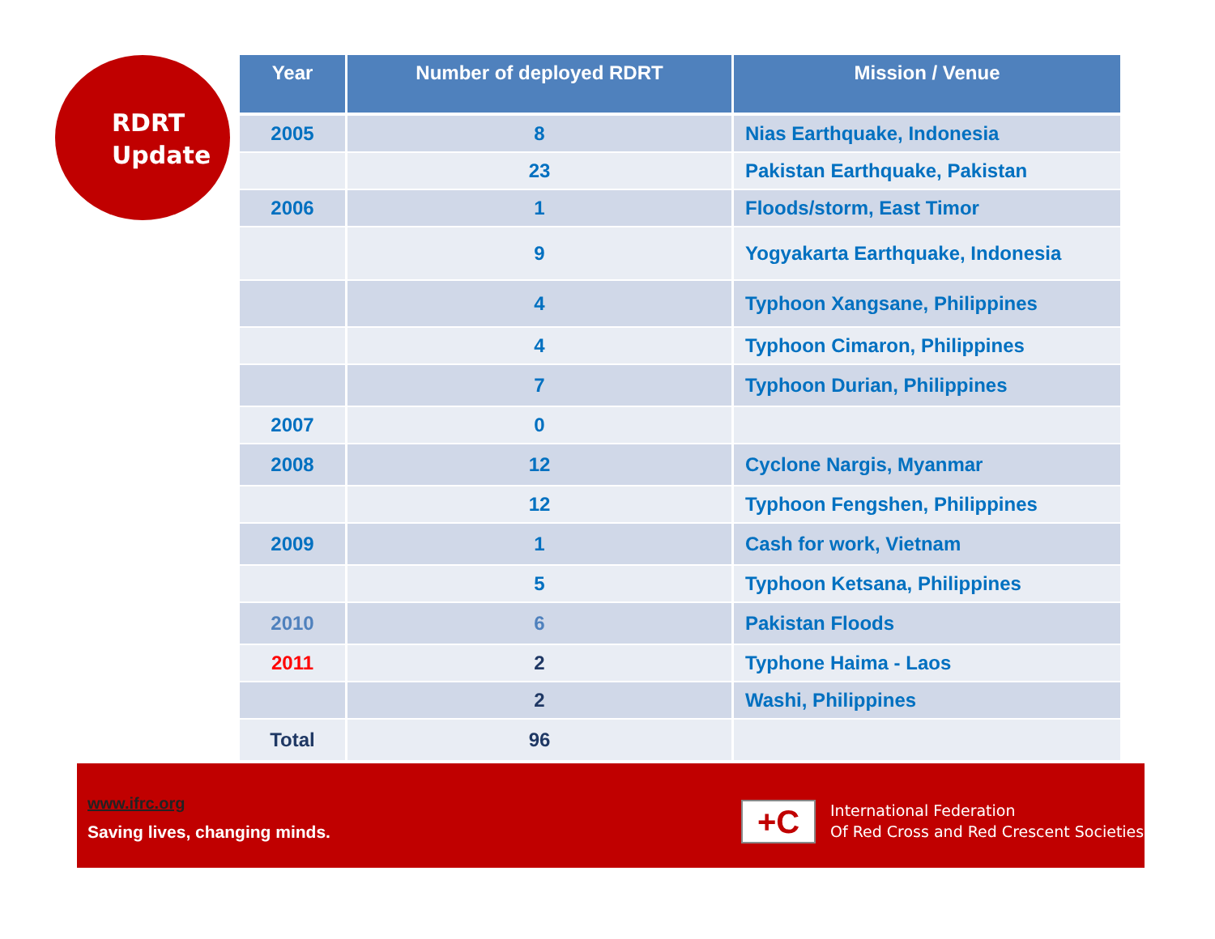RDRT
Update
| Year | Number of deployed RDRT | Mission / Venue |
| --- | --- | --- |
| 2005 | 8 | Nias Earthquake, Indonesia |
| | 23 | Pakistan Earthquake, Pakistan |
| 2006 | 1 | Floods/storm, East Timor |
| | 9 | Yogyakarta Earthquake, Indonesia |
| | 4 | Typhoon Xangsane, Philippines |
| | 4 | Typhoon Cimaron, Philippines |
| | 7 | Typhoon Durian, Philippines |
| 2007 | 0 | |
| 2008 | 12 | Cyclone Nargis, Myanmar |
| | 12 | Typhoon Fengshen, Philippines |
| 2009 | 1 | Cash for work, Vietnam |
| | 5 | Typhoon Ketsana, Philippines |
| 2010 | 6 | Pakistan Floods |
| 2011 | 2 | Typhone Haima - Laos |
| | 2 | Washi, Philippines |
| Total | 96 | |
www.ifrc.org
Saving lives, changing minds. +C
International Federation
Of Red Cross and Red Crescent Societies